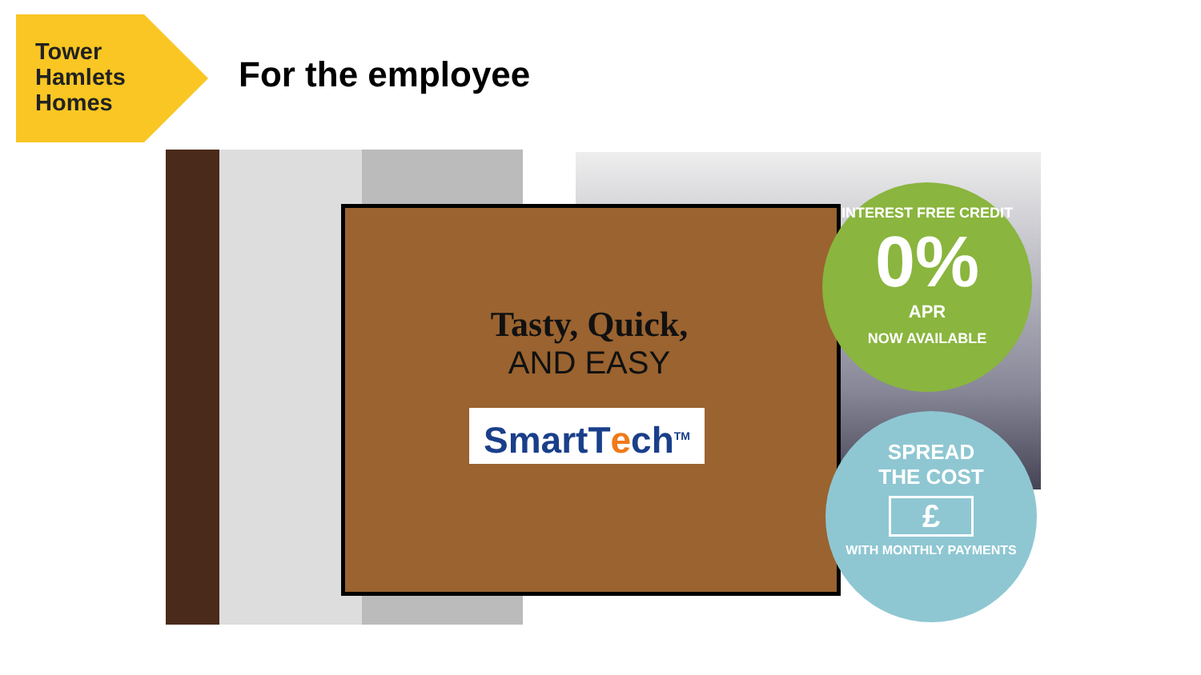Tower
Hamlets
Homes
For the employee
Tasty, Quick,
AND EASY
SmartTech<sup>TM</sup>
INTEREST FREE CREDIT
0%
APR
NOW AVAILABLE
SPREAD
THE COST
£
WITH MONTHLY PAYMENTS